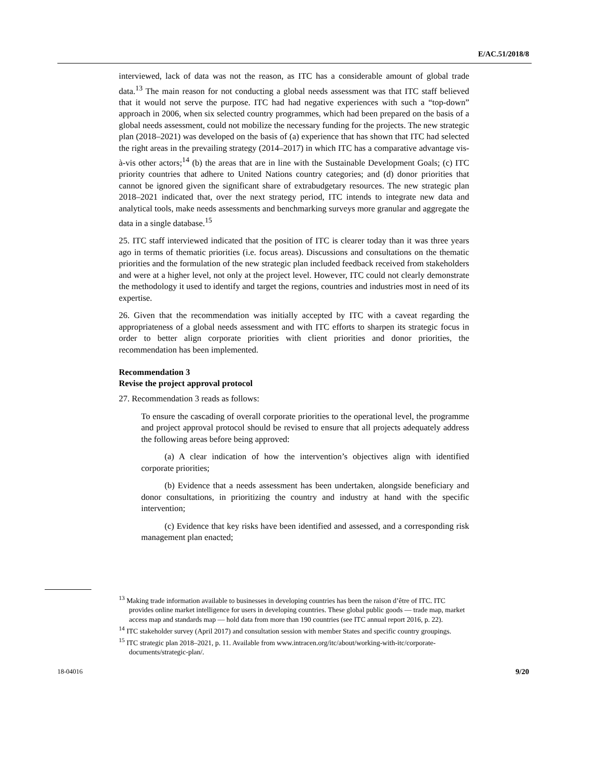E/AC.51/2018/8
interviewed, lack of data was not the reason, as ITC has a considerable amount of global trade data.<sup>13</sup> The main reason for not conducting a global needs assessment was that ITC staff believed that it would not serve the purpose. ITC had had negative experiences with such a “top-down” approach in 2006, when six selected country programmes, which had been prepared on the basis of a global needs assessment, could not mobilize the necessary funding for the projects. The new strategic plan (2018–2021) was developed on the basis of (a) experience that has shown that ITC had selected the right areas in the prevailing strategy (2014–2017) in which ITC has a comparative advantage vis-à-vis other actors;<sup>14</sup> (b) the areas that are in line with the Sustainable Development Goals; (c) ITC priority countries that adhere to United Nations country categories; and (d) donor priorities that cannot be ignored given the significant share of extrabudgetary resources. The new strategic plan 2018–2021 indicated that, over the next strategy period, ITC intends to integrate new data and analytical tools, make needs assessments and benchmarking surveys more granular and aggregate the data in a single database.<sup>15</sup>
25. ITC staff interviewed indicated that the position of ITC is clearer today than it was three years ago in terms of thematic priorities (i.e. focus areas). Discussions and consultations on the thematic priorities and the formulation of the new strategic plan included feedback received from stakeholders and were at a higher level, not only at the project level. However, ITC could not clearly demonstrate the methodology it used to identify and target the regions, countries and industries most in need of its expertise.
26. Given that the recommendation was initially accepted by ITC with a caveat regarding the appropriateness of a global needs assessment and with ITC efforts to sharpen its strategic focus in order to better align corporate priorities with client priorities and donor priorities, the recommendation has been implemented.
Recommendation 3
Revise the project approval protocol
27. Recommendation 3 reads as follows:
To ensure the cascading of overall corporate priorities to the operational level, the programme and project approval protocol should be revised to ensure that all projects adequately address the following areas before being approved:
(a) A clear indication of how the intervention’s objectives align with identified corporate priorities;
(b) Evidence that a needs assessment has been undertaken, alongside beneficiary and donor consultations, in prioritizing the country and industry at hand with the specific intervention;
(c) Evidence that key risks have been identified and assessed, and a corresponding risk management plan enacted;
<sup>13</sup> Making trade information available to businesses in developing countries has been the raison d’être of ITC. ITC provides online market intelligence for users in developing countries. These global public goods — trade map, market access map and standards map — hold data from more than 190 countries (see ITC annual report 2016, p. 22).
<sup>14</sup> ITC stakeholder survey (April 2017) and consultation session with member States and specific country groupings.
<sup>15</sup> ITC strategic plan 2018–2021, p. 11. Available from www.intracen.org/itc/about/working-with-itc/corporate-documents/strategic-plan/.
18-04016 9/20